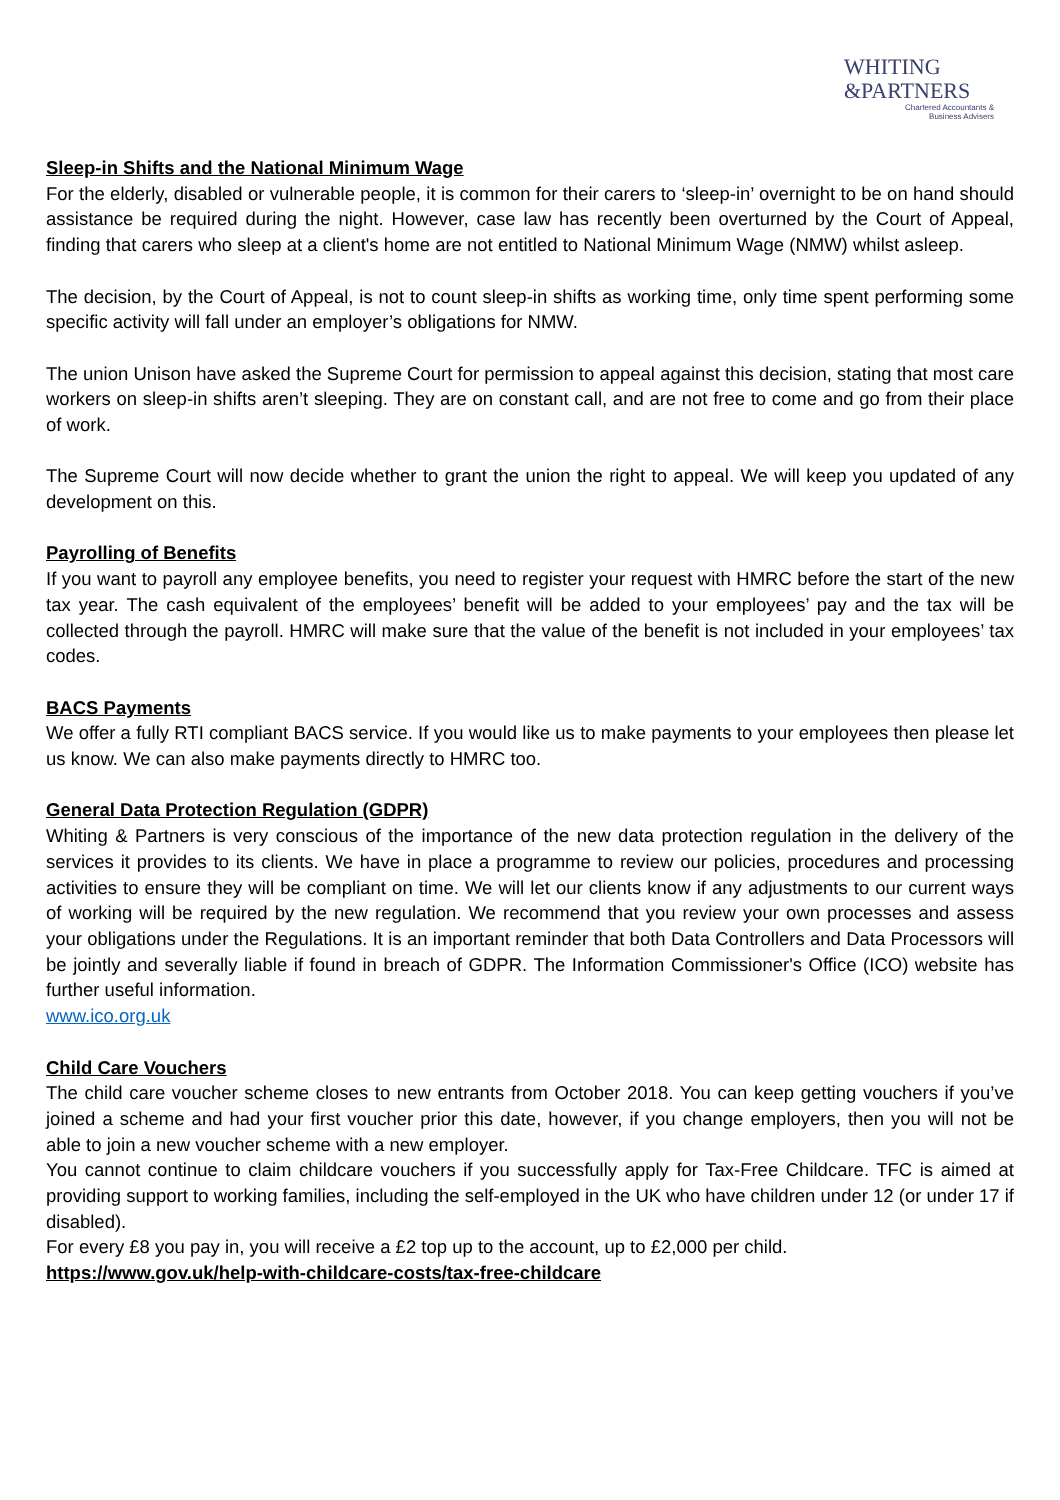WHITING
&PARTNERS
Chartered Accountants &
Business Advisers
Sleep-in Shifts and the National Minimum Wage
For the elderly, disabled or vulnerable people, it is common for their carers to ‘sleep-in’ overnight to be on hand should assistance be required during the night. However, case law has recently been overturned by the Court of Appeal, finding that carers who sleep at a client's home are not entitled to National Minimum Wage (NMW) whilst asleep.
The decision, by the Court of Appeal, is not to count sleep-in shifts as working time, only time spent performing some specific activity will fall under an employer’s obligations for NMW.
The union Unison have asked the Supreme Court for permission to appeal against this decision, stating that most care workers on sleep-in shifts aren’t sleeping. They are on constant call, and are not free to come and go from their place of work.
The Supreme Court will now decide whether to grant the union the right to appeal. We will keep you updated of any development on this.
Payrolling of Benefits
If you want to payroll any employee benefits, you need to register your request with HMRC before the start of the new tax year. The cash equivalent of the employees’ benefit will be added to your employees’ pay and the tax will be collected through the payroll. HMRC will make sure that the value of the benefit is not included in your employees’ tax codes.
BACS Payments
We offer a fully RTI compliant BACS service. If you would like us to make payments to your employees then please let us know. We can also make payments directly to HMRC too.
General Data Protection Regulation (GDPR)
Whiting & Partners is very conscious of the importance of the new data protection regulation in the delivery of the services it provides to its clients. We have in place a programme to review our policies, procedures and processing activities to ensure they will be compliant on time. We will let our clients know if any adjustments to our current ways of working will be required by the new regulation. We recommend that you review your own processes and assess your obligations under the Regulations. It is an important reminder that both Data Controllers and Data Processors will be jointly and severally liable if found in breach of GDPR. The Information Commissioner's Office (ICO) website has further useful information.
www.ico.org.uk
Child Care Vouchers
The child care voucher scheme closes to new entrants from October 2018. You can keep getting vouchers if you’ve joined a scheme and had your first voucher prior this date, however, if you change employers, then you will not be able to join a new voucher scheme with a new employer.
You cannot continue to claim childcare vouchers if you successfully apply for Tax-Free Childcare. TFC is aimed at providing support to working families, including the self-employed in the UK who have children under 12 (or under 17 if disabled).
For every £8 you pay in, you will receive a £2 top up to the account, up to £2,000 per child.
https://www.gov.uk/help-with-childcare-costs/tax-free-childcare